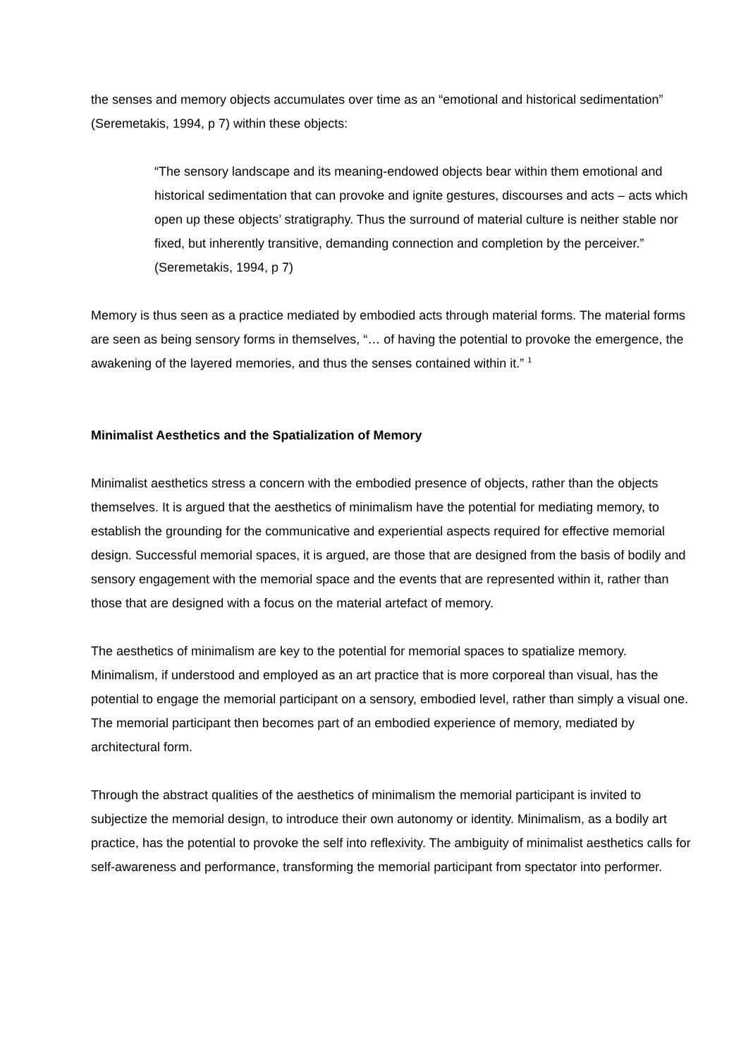the senses and memory objects accumulates over time as an “emotional and historical sedimentation” (Seremetakis, 1994, p 7) within these objects:
“The sensory landscape and its meaning-endowed objects bear within them emotional and historical sedimentation that can provoke and ignite gestures, discourses and acts – acts which open up these objects’ stratigraphy. Thus the surround of material culture is neither stable nor fixed, but inherently transitive, demanding connection and completion by the perceiver.” (Seremetakis, 1994, p 7)
Memory is thus seen as a practice mediated by embodied acts through material forms. The material forms are seen as being sensory forms in themselves, “… of having the potential to provoke the emergence, the awakening of the layered memories, and thus the senses contained within it.” <sup>1</sup>
Minimalist Aesthetics and the Spatialization of Memory
Minimalist aesthetics stress a concern with the embodied presence of objects, rather than the objects themselves. It is argued that the aesthetics of minimalism have the potential for mediating memory, to establish the grounding for the communicative and experiential aspects required for effective memorial design. Successful memorial spaces, it is argued, are those that are designed from the basis of bodily and sensory engagement with the memorial space and the events that are represented within it, rather than those that are designed with a focus on the material artefact of memory.
The aesthetics of minimalism are key to the potential for memorial spaces to spatialize memory. Minimalism, if understood and employed as an art practice that is more corporeal than visual, has the potential to engage the memorial participant on a sensory, embodied level, rather than simply a visual one. The memorial participant then becomes part of an embodied experience of memory, mediated by architectural form.
Through the abstract qualities of the aesthetics of minimalism the memorial participant is invited to subjectize the memorial design, to introduce their own autonomy or identity. Minimalism, as a bodily art practice, has the potential to provoke the self into reflexivity. The ambiguity of minimalist aesthetics calls for self-awareness and performance, transforming the memorial participant from spectator into performer.